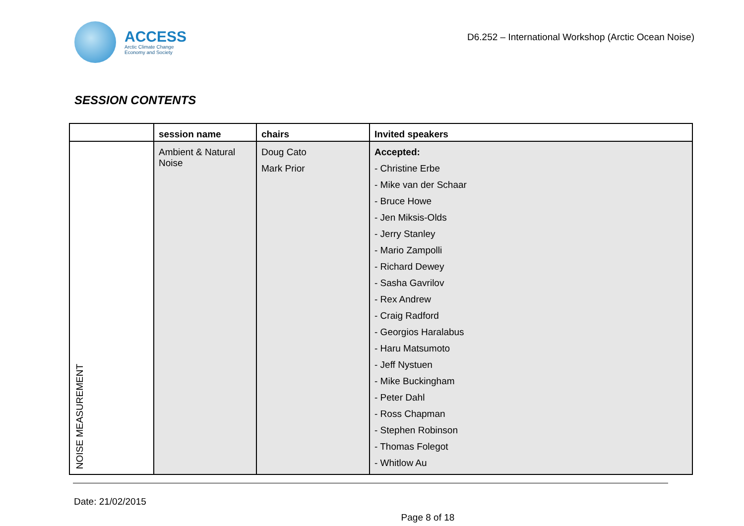ACCESS
Arctic Climate Change
Economy and Society
D6.252 – International Workshop (Arctic Ocean Noise)
SESSION CONTENTS
| | session name | chairs | Invited speakers |
| --- | --- | --- | --- |
| NOISE MEASUREMENT | Ambient & Natural Noise | Doug Cato Mark Prior | Accepted: - Christine Erbe - Mike van der Schaar - Bruce Howe - Jen Miksis-Olds - Jerry Stanley - Mario Zampolli - Richard Dewey - Sasha Gavrilov - Rex Andrew - Craig Radford - Georgios Haralabus - Haru Matsumoto - Jeff Nystuen - Mike Buckingham - Peter Dahl - Ross Chapman - Stephen Robinson - Thomas Folegot - Whitlow Au |
Date: 21/02/2015
Page 8 of 18